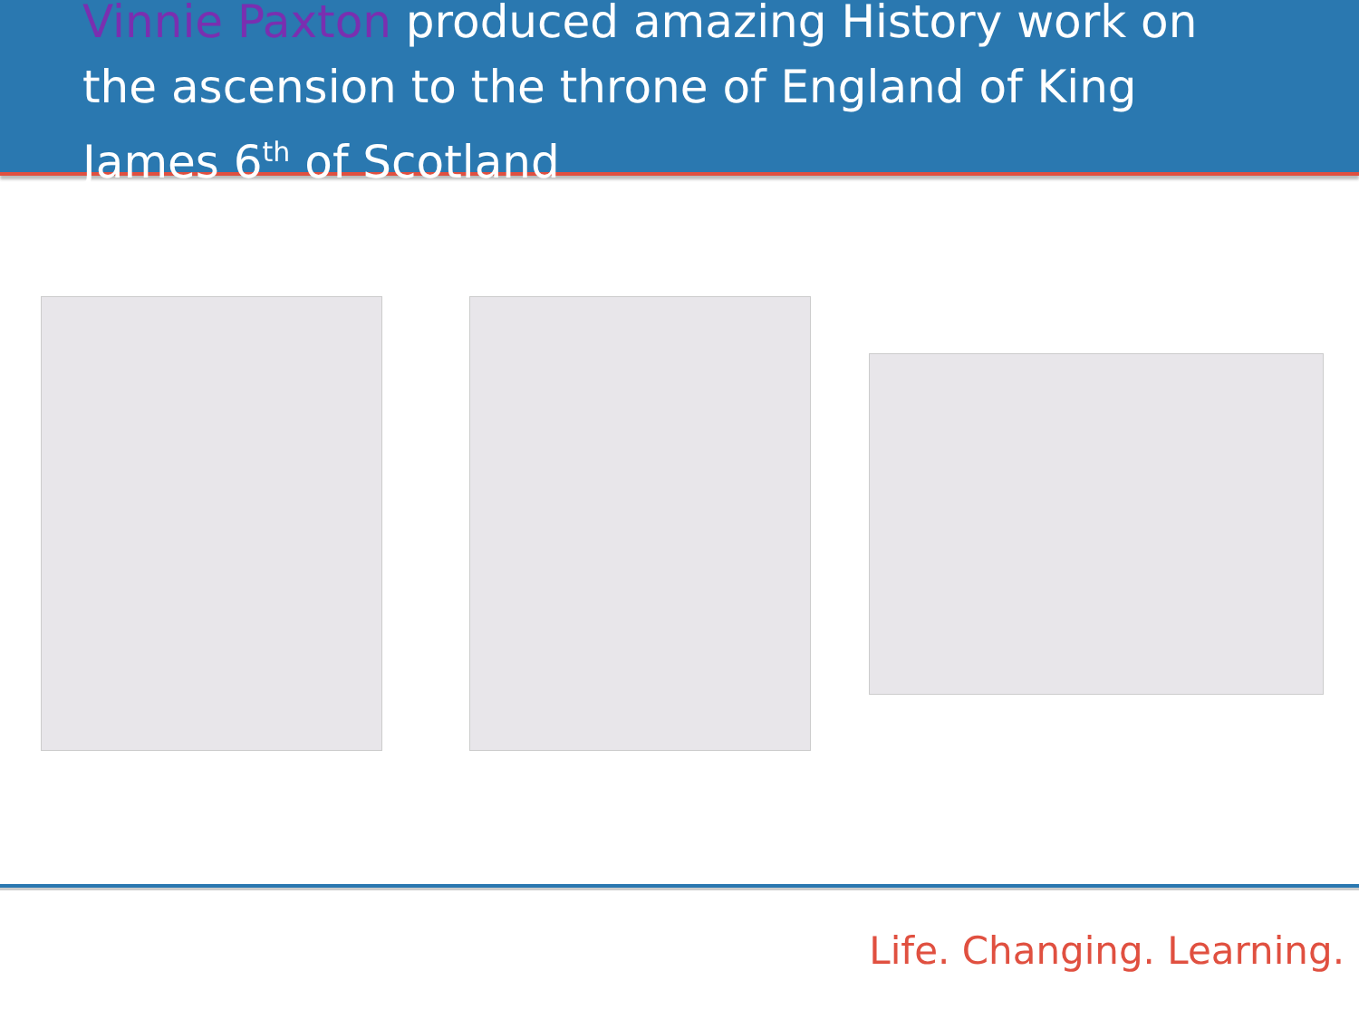Vinnie Paxton produced amazing History work on the ascension to the throne of England of King James 6<sup>th</sup> of Scotland
Life. Changing. Learning.